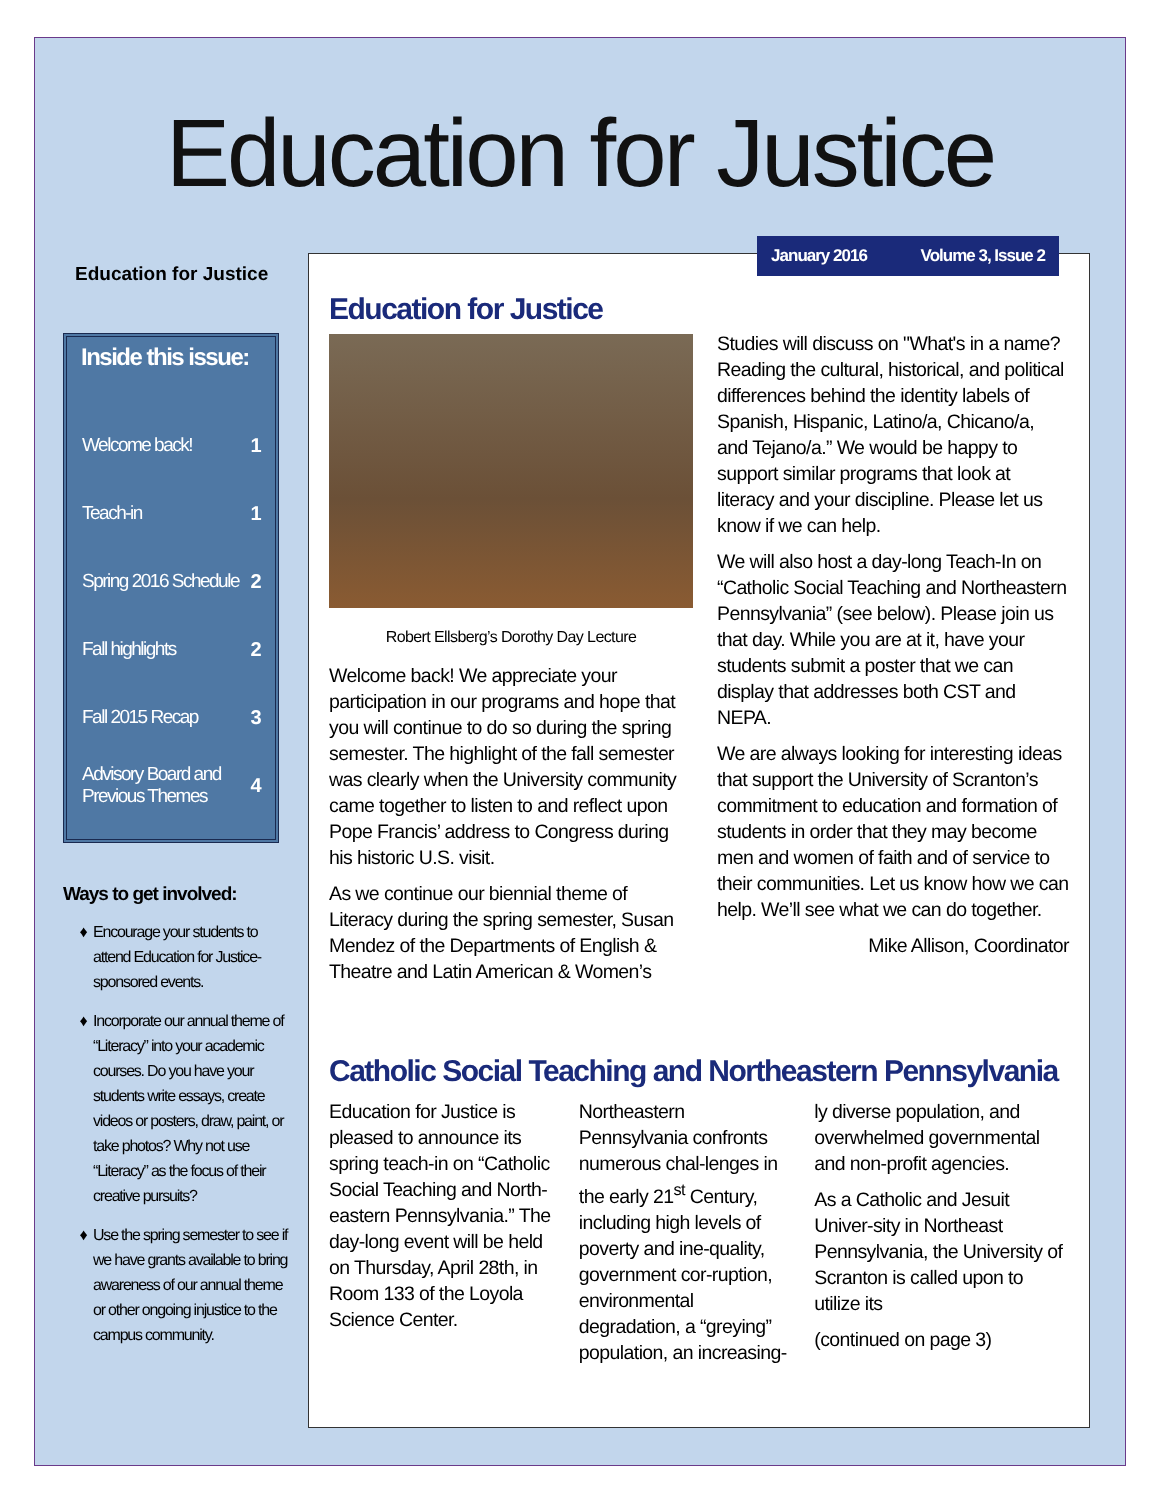Education for Justice
Education for Justice
Inside this issue:
| Welcome back! | 1 |
| Teach-in | 1 |
| Spring 2016 Schedule | 2 |
| Fall highlights | 2 |
| Fall 2015 Recap | 3 |
| Advisory Board and Previous Themes | 4 |
Ways to get involved:
Encourage your students to attend Education for Justice-sponsored events.
Incorporate our annual theme of “Literacy” into your academic courses. Do you have your students write essays, create videos or posters, draw, paint, or take photos? Why not use “Literacy” as the focus of their creative pursuits?
Use the spring semester to see if we have grants available to bring awareness of our annual theme or other ongoing injustice to the campus community.
January 2016 Volume 3, Issue 2
Education for Justice
Robert Ellsberg’s Dorothy Day Lecture
Welcome back! We appreciate your participation in our programs and hope that you will continue to do so during the spring semester. The highlight of the fall semester was clearly when the University community came together to listen to and reflect upon Pope Francis’ address to Congress during his historic U.S. visit.
As we continue our biennial theme of Literacy during the spring semester, Susan Mendez of the Departments of English & Theatre and Latin American & Women’s
Studies will discuss on "What's in a name? Reading the cultural, historical, and political differences behind the identity labels of Spanish, Hispanic, Latino/a, Chicano/a, and Tejano/a.” We would be happy to support similar programs that look at literacy and your discipline. Please let us know if we can help.
We will also host a day-long Teach-In on “Catholic Social Teaching and Northeastern Pennsylvania” (see below). Please join us that day. While you are at it, have your students submit a poster that we can display that addresses both CST and NEPA.
We are always looking for interesting ideas that support the University of Scranton’s commitment to education and formation of students in order that they may become men and women of faith and of service to their communities. Let us know how we can help. We’ll see what we can do together.
Mike Allison, Coordinator
Catholic Social Teaching and Northeastern Pennsylvania
Education for Justice is pleased to announce its spring teach-in on “Catholic Social Teaching and North-eastern Pennsylvania.” The day-long event will be held on Thursday, April 28th, in Room 133 of the Loyola Science Center.
Northeastern Pennsylvania confronts numerous chal-lenges in the early 21<sup>st</sup> Century, including high levels of poverty and ine-quality, government cor-ruption, environmental degradation, a “greying” population, an increasing-
ly diverse population, and overwhelmed governmental and non-profit agencies.
As a Catholic and Jesuit Univer-sity in Northeast Pennsylvania, the University of Scranton is called upon to utilize its
(continued on page 3)